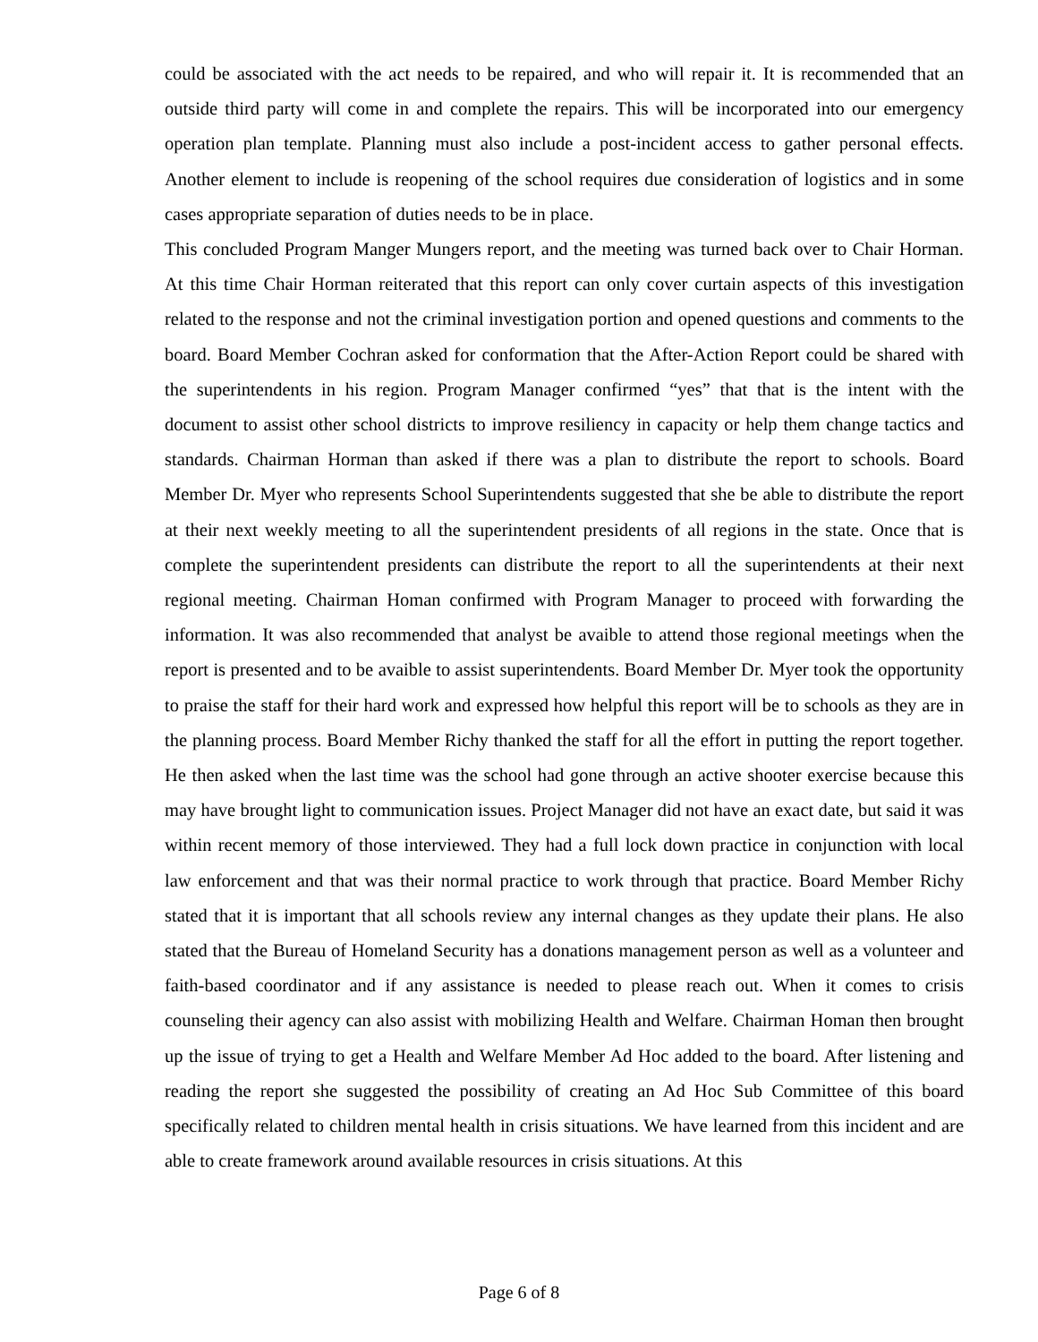could be associated with the act needs to be repaired, and who will repair it. It is recommended that an outside third party will come in and complete the repairs. This will be incorporated into our emergency operation plan template. Planning must also include a post-incident access to gather personal effects. Another element to include is reopening of the school requires due consideration of logistics and in some cases appropriate separation of duties needs to be in place.
This concluded Program Manger Mungers report, and the meeting was turned back over to Chair Horman. At this time Chair Horman reiterated that this report can only cover curtain aspects of this investigation related to the response and not the criminal investigation portion and opened questions and comments to the board. Board Member Cochran asked for conformation that the After-Action Report could be shared with the superintendents in his region. Program Manager confirmed “yes” that that is the intent with the document to assist other school districts to improve resiliency in capacity or help them change tactics and standards. Chairman Horman than asked if there was a plan to distribute the report to schools. Board Member Dr. Myer who represents School Superintendents suggested that she be able to distribute the report at their next weekly meeting to all the superintendent presidents of all regions in the state. Once that is complete the superintendent presidents can distribute the report to all the superintendents at their next regional meeting. Chairman Homan confirmed with Program Manager to proceed with forwarding the information. It was also recommended that analyst be avaible to attend those regional meetings when the report is presented and to be avaible to assist superintendents. Board Member Dr. Myer took the opportunity to praise the staff for their hard work and expressed how helpful this report will be to schools as they are in the planning process. Board Member Richy thanked the staff for all the effort in putting the report together. He then asked when the last time was the school had gone through an active shooter exercise because this may have brought light to communication issues. Project Manager did not have an exact date, but said it was within recent memory of those interviewed. They had a full lock down practice in conjunction with local law enforcement and that was their normal practice to work through that practice. Board Member Richy stated that it is important that all schools review any internal changes as they update their plans. He also stated that the Bureau of Homeland Security has a donations management person as well as a volunteer and faith-based coordinator and if any assistance is needed to please reach out. When it comes to crisis counseling their agency can also assist with mobilizing Health and Welfare. Chairman Homan then brought up the issue of trying to get a Health and Welfare Member Ad Hoc added to the board. After listening and reading the report she suggested the possibility of creating an Ad Hoc Sub Committee of this board specifically related to children mental health in crisis situations. We have learned from this incident and are able to create framework around available resources in crisis situations. At this
Page 6 of 8